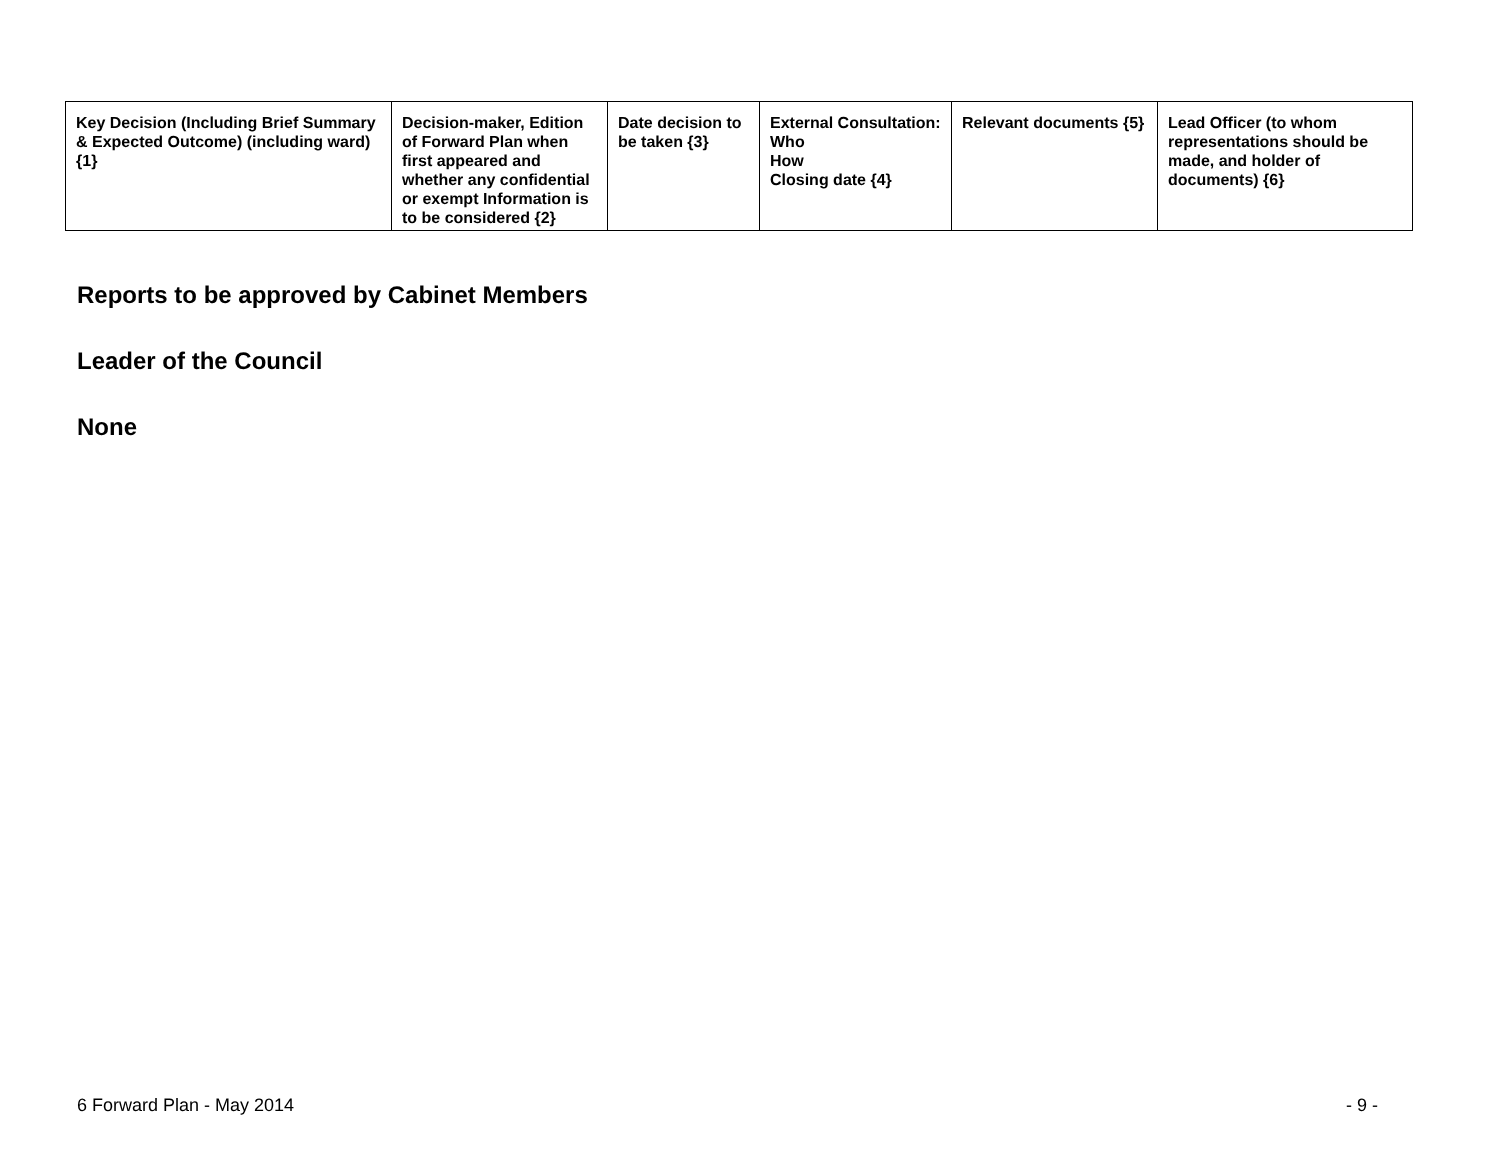| Key Decision (Including Brief Summary & Expected Outcome) (including ward) {1} | Decision-maker, Edition of Forward Plan when first appeared and whether any confidential or exempt Information is to be considered {2} | Date decision to be taken {3} | External Consultation: Who How Closing date {4} | Relevant documents {5} | Lead Officer (to whom representations should be made, and holder of documents) {6} |
| --- | --- | --- | --- | --- | --- |
Reports to be approved by Cabinet Members
Leader of the Council
None
6 Forward Plan - May 2014 - 9 -